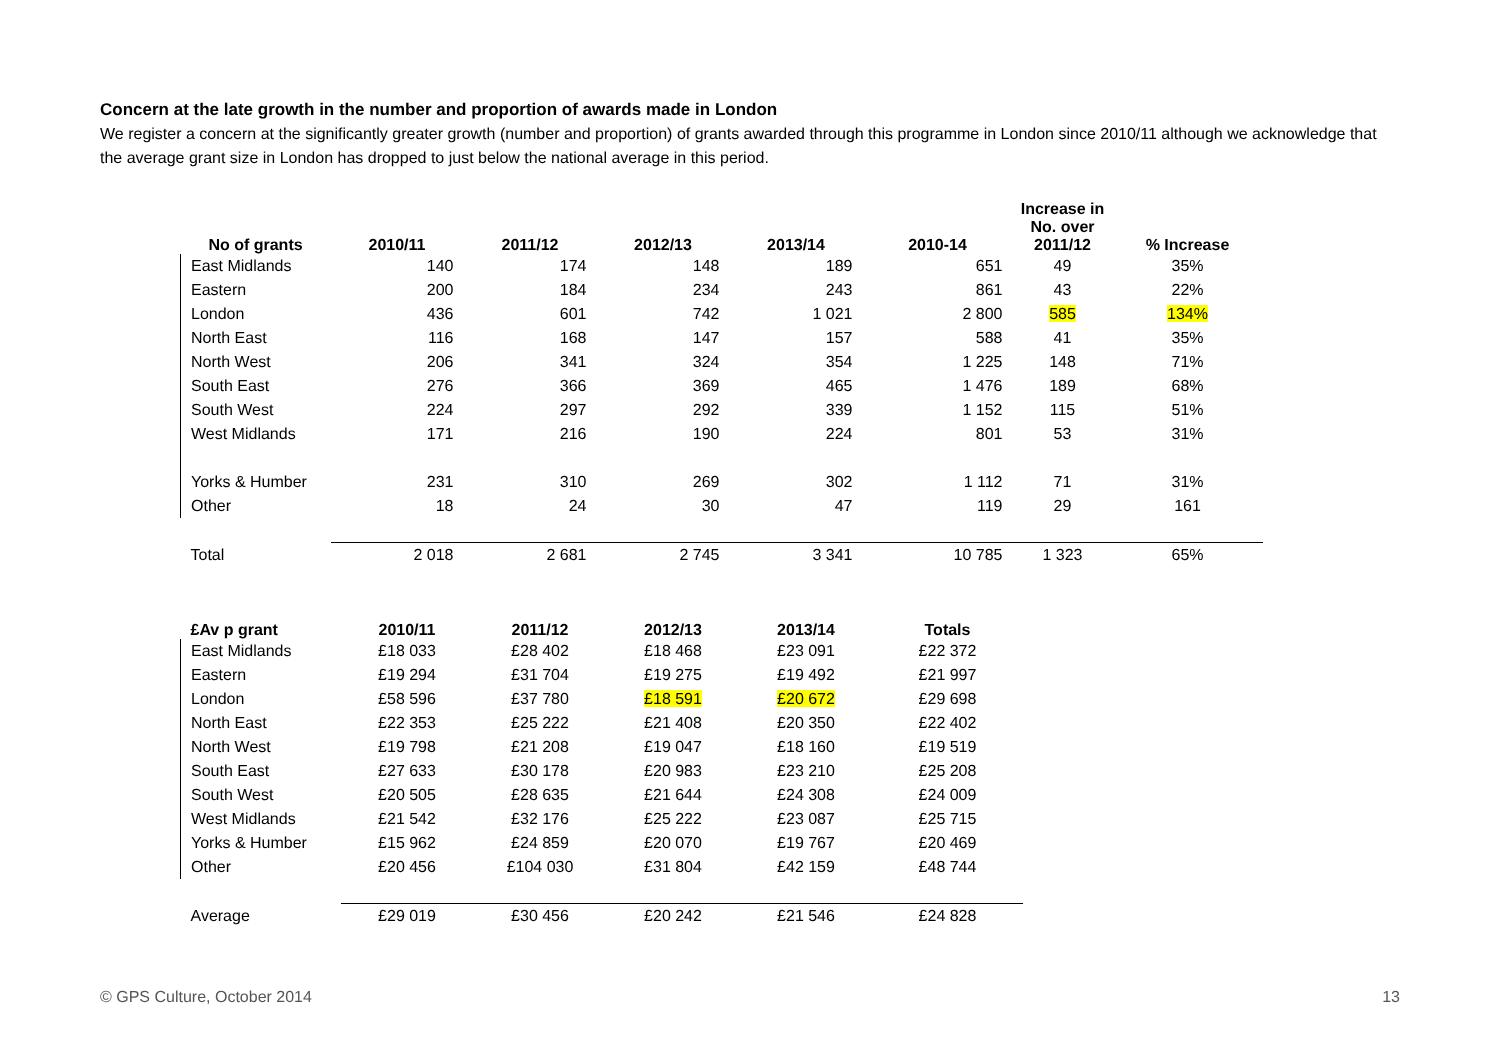Concern at the late growth in the number and proportion of awards made in London
We register a concern at the significantly greater growth (number and proportion) of grants awarded through this programme in London since 2010/11 although we acknowledge that the average grant size in London has dropped to just below the national average in this period.
| No of grants | 2010/11 | 2011/12 | 2012/13 | 2013/14 | 2010-14 | Increase in No. over 2011/12 | % Increase |
| --- | --- | --- | --- | --- | --- | --- | --- |
| East Midlands | 140 | 174 | 148 | 189 | 651 | 49 | 35% |
| Eastern | 200 | 184 | 234 | 243 | 861 | 43 | 22% |
| London | 436 | 601 | 742 | 1 021 | 2 800 | 585 | 134% |
| North East | 116 | 168 | 147 | 157 | 588 | 41 | 35% |
| North West | 206 | 341 | 324 | 354 | 1 225 | 148 | 71% |
| South East | 276 | 366 | 369 | 465 | 1 476 | 189 | 68% |
| South West | 224 | 297 | 292 | 339 | 1 152 | 115 | 51% |
| West Midlands | 171 | 216 | 190 | 224 | 801 | 53 | 31% |
| Yorks & Humber | 231 | 310 | 269 | 302 | 1 112 | 71 | 31% |
| Other | 18 | 24 | 30 | 47 | 119 | 29 | 161 |
| Total | 2 018 | 2 681 | 2 745 | 3 341 | 10 785 | 1 323 | 65% |
| £Av p grant | 2010/11 | 2011/12 | 2012/13 | 2013/14 | Totals |
| --- | --- | --- | --- | --- | --- |
| East Midlands | £18 033 | £28 402 | £18 468 | £23 091 | £22 372 |
| Eastern | £19 294 | £31 704 | £19 275 | £19 492 | £21 997 |
| London | £58 596 | £37 780 | £18 591 | £20 672 | £29 698 |
| North East | £22 353 | £25 222 | £21 408 | £20 350 | £22 402 |
| North West | £19 798 | £21 208 | £19 047 | £18 160 | £19 519 |
| South East | £27 633 | £30 178 | £20 983 | £23 210 | £25 208 |
| South West | £20 505 | £28 635 | £21 644 | £24 308 | £24 009 |
| West Midlands | £21 542 | £32 176 | £25 222 | £23 087 | £25 715 |
| Yorks & Humber | £15 962 | £24 859 | £20 070 | £19 767 | £20 469 |
| Other | £20 456 | £104 030 | £31 804 | £42 159 | £48 744 |
| Average | £29 019 | £30 456 | £20 242 | £21 546 | £24 828 |
© GPS Culture, October 2014 13